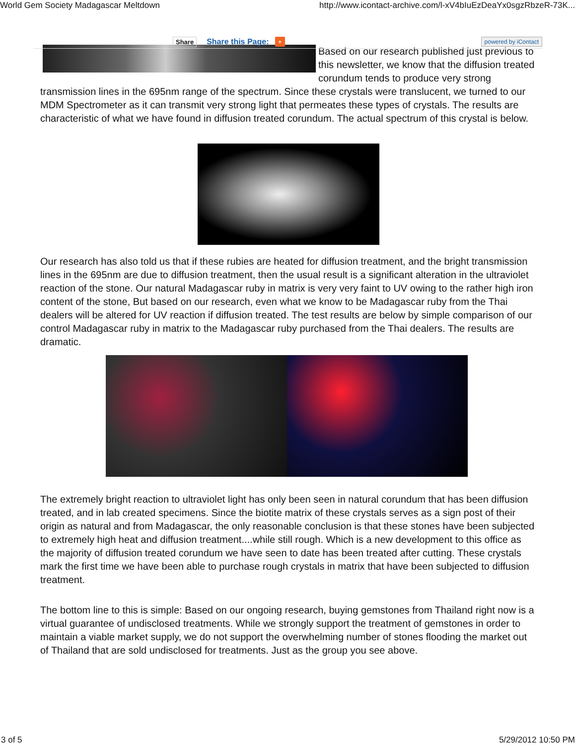World Gem Society Madagascar Meltdown http://www.icontact-archive.com/l-xV4bIuEzDeaYx0sgzRbzeR-73K...
Share Share this Page: + powered by iContact
Based on our research published just previous to this newsletter, we know that the diffusion treated corundum tends to produce very strong transmission lines in the 695nm range of the spectrum. Since these crystals were translucent, we turned to our MDM Spectrometer as it can transmit very strong light that permeates these types of crystals. The results are characteristic of what we have found in diffusion treated corundum. The actual spectrum of this crystal is below.
Our research has also told us that if these rubies are heated for diffusion treatment, and the bright transmission lines in the 695nm are due to diffusion treatment, then the usual result is a significant alteration in the ultraviolet reaction of the stone. Our natural Madagascar ruby in matrix is very very faint to UV owing to the rather high iron content of the stone, But based on our research, even what we know to be Madagascar ruby from the Thai dealers will be altered for UV reaction if diffusion treated. The test results are below by simple comparison of our control Madagascar ruby in matrix to the Madagascar ruby purchased from the Thai dealers. The results are dramatic.
The extremely bright reaction to ultraviolet light has only been seen in natural corundum that has been diffusion treated, and in lab created specimens. Since the biotite matrix of these crystals serves as a sign post of their origin as natural and from Madagascar, the only reasonable conclusion is that these stones have been subjected to extremely high heat and diffusion treatment....while still rough. Which is a new development to this office as the majority of diffusion treated corundum we have seen to date has been treated after cutting. These crystals mark the first time we have been able to purchase rough crystals in matrix that have been subjected to diffusion treatment.
The bottom line to this is simple: Based on our ongoing research, buying gemstones from Thailand right now is a virtual guarantee of undisclosed treatments. While we strongly support the treatment of gemstones in order to maintain a viable market supply, we do not support the overwhelming number of stones flooding the market out of Thailand that are sold undisclosed for treatments. Just as the group you see above.
3 of 5 5/29/2012 10:50 PM